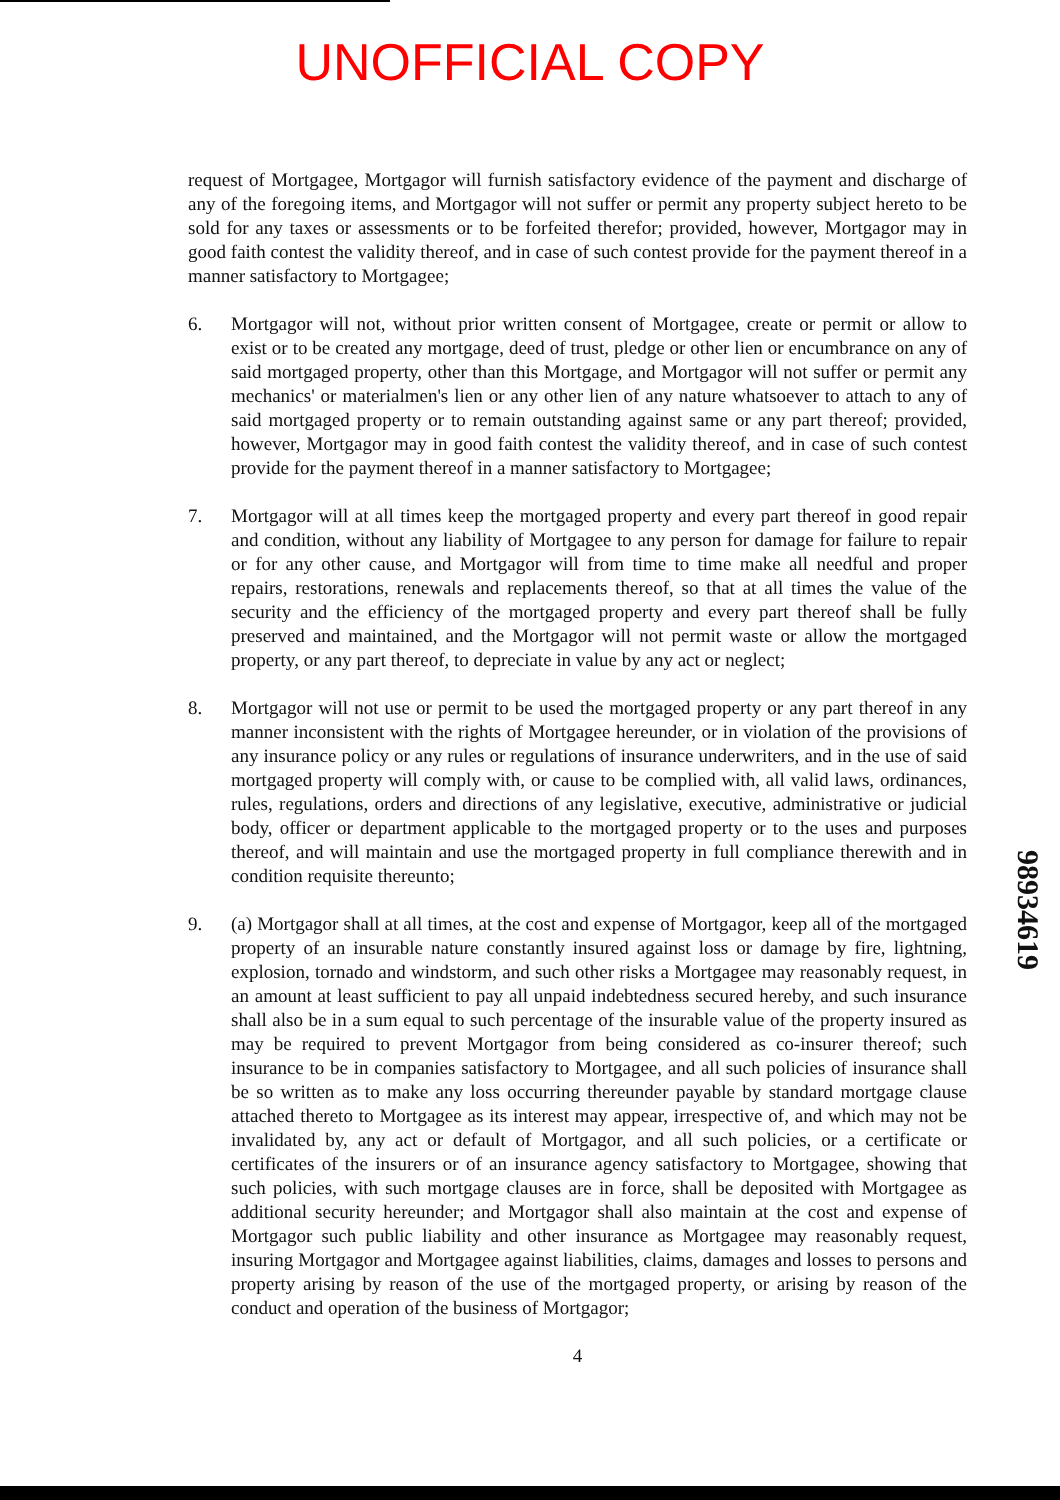UNOFFICIAL COPY
request of Mortgagee, Mortgagor will furnish satisfactory evidence of the payment and discharge of any of the foregoing items, and Mortgagor will not suffer or permit any property subject hereto to be sold for any taxes or assessments or to be forfeited therefor; provided, however, Mortgagor may in good faith contest the validity thereof, and in case of such contest provide for the payment thereof in a manner satisfactory to Mortgagee;
6. Mortgagor will not, without prior written consent of Mortgagee, create or permit or allow to exist or to be created any mortgage, deed of trust, pledge or other lien or encumbrance on any of said mortgaged property, other than this Mortgage, and Mortgagor will not suffer or permit any mechanics' or materialmen's lien or any other lien of any nature whatsoever to attach to any of said mortgaged property or to remain outstanding against same or any part thereof; provided, however, Mortgagor may in good faith contest the validity thereof, and in case of such contest provide for the payment thereof in a manner satisfactory to Mortgagee;
7. Mortgagor will at all times keep the mortgaged property and every part thereof in good repair and condition, without any liability of Mortgagee to any person for damage for failure to repair or for any other cause, and Mortgagor will from time to time make all needful and proper repairs, restorations, renewals and replacements thereof, so that at all times the value of the security and the efficiency of the mortgaged property and every part thereof shall be fully preserved and maintained, and the Mortgagor will not permit waste or allow the mortgaged property, or any part thereof, to depreciate in value by any act or neglect;
8. Mortgagor will not use or permit to be used the mortgaged property or any part thereof in any manner inconsistent with the rights of Mortgagee hereunder, or in violation of the provisions of any insurance policy or any rules or regulations of insurance underwriters, and in the use of said mortgaged property will comply with, or cause to be complied with, all valid laws, ordinances, rules, regulations, orders and directions of any legislative, executive, administrative or judicial body, officer or department applicable to the mortgaged property or to the uses and purposes thereof, and will maintain and use the mortgaged property in full compliance therewith and in condition requisite thereunto;
9. (a) Mortgagor shall at all times, at the cost and expense of Mortgagor, keep all of the mortgaged property of an insurable nature constantly insured against loss or damage by fire, lightning, explosion, tornado and windstorm, and such other risks a Mortgagee may reasonably request, in an amount at least sufficient to pay all unpaid indebtedness secured hereby, and such insurance shall also be in a sum equal to such percentage of the insurable value of the property insured as may be required to prevent Mortgagor from being considered as co-insurer thereof; such insurance to be in companies satisfactory to Mortgagee, and all such policies of insurance shall be so written as to make any loss occurring thereunder payable by standard mortgage clause attached thereto to Mortgagee as its interest may appear, irrespective of, and which may not be invalidated by, any act or default of Mortgagor, and all such policies, or a certificate or certificates of the insurers or of an insurance agency satisfactory to Mortgagee, showing that such policies, with such mortgage clauses are in force, shall be deposited with Mortgagee as additional security hereunder; and Mortgagor shall also maintain at the cost and expense of Mortgagor such public liability and other insurance as Mortgagee may reasonably request, insuring Mortgagor and Mortgagee against liabilities, claims, damages and losses to persons and property arising by reason of the use of the mortgaged property, or arising by reason of the conduct and operation of the business of Mortgagor;
4
98934619